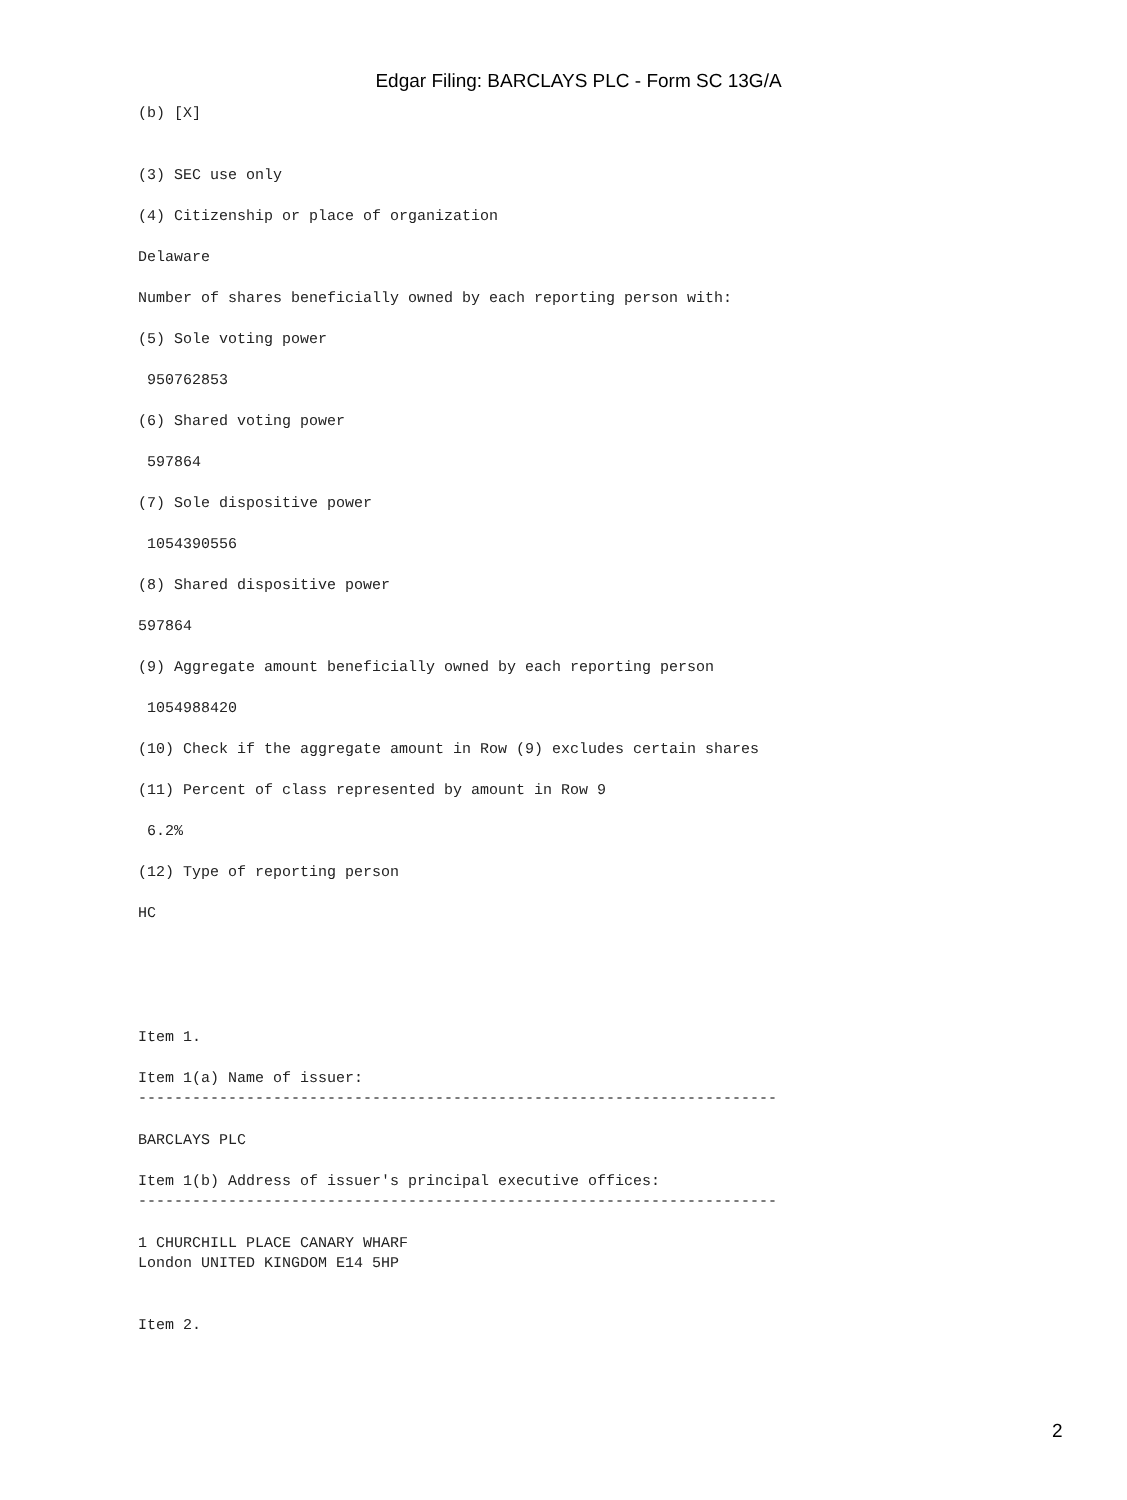Edgar Filing: BARCLAYS PLC - Form SC 13G/A
(b) [X]
(3) SEC use only
(4) Citizenship or place of organization
Delaware
Number of shares beneficially owned by each reporting person with:
(5) Sole voting power
950762853
(6) Shared voting power
597864
(7) Sole dispositive power
1054390556
(8) Shared dispositive power
597864
(9) Aggregate amount beneficially owned by each reporting person
1054988420
(10) Check if the aggregate amount in Row (9) excludes certain shares
(11) Percent of class represented by amount in Row 9
6.2%
(12) Type of reporting person
HC
Item 1.
Item 1(a) Name of issuer: -----------------------------------------------------------------------
BARCLAYS PLC
Item 1(b) Address of issuer's principal executive offices: -----------------------------------------------------------------------
1 CHURCHILL PLACE CANARY WHARF London UNITED KINGDOM E14 5HP
Item 2.
2